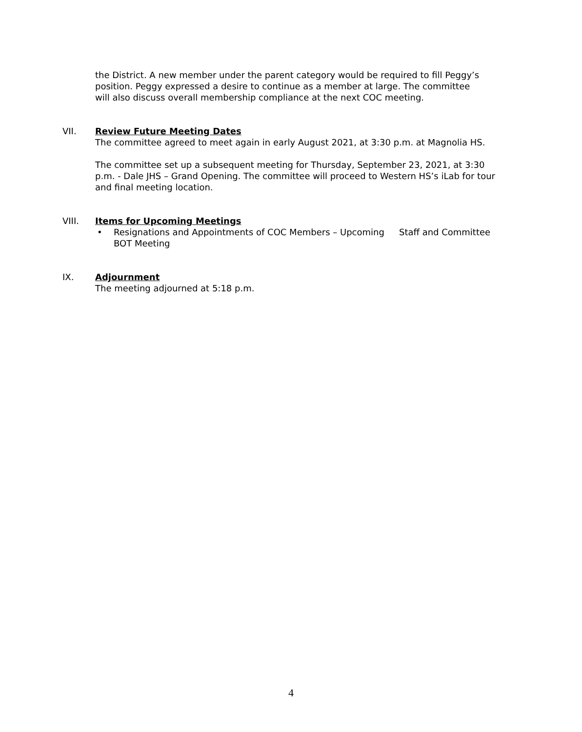the District. A new member under the parent category would be required to fill Peggy’s position. Peggy expressed a desire to continue as a member at large. The committee will also discuss overall membership compliance at the next COC meeting.
VII. Review Future Meeting Dates
The committee agreed to meet again in early August 2021, at 3:30 p.m. at Magnolia HS.
The committee set up a subsequent meeting for Thursday, September 23, 2021, at 3:30 p.m. - Dale JHS – Grand Opening. The committee will proceed to Western HS’s iLab for tour and final meeting location.
VIII. Items for Upcoming Meetings
• Resignations and Appointments of COC Members – Upcoming BOT Meeting Staff and Committee
IX. Adjournment
The meeting adjourned at 5:18 p.m.
4